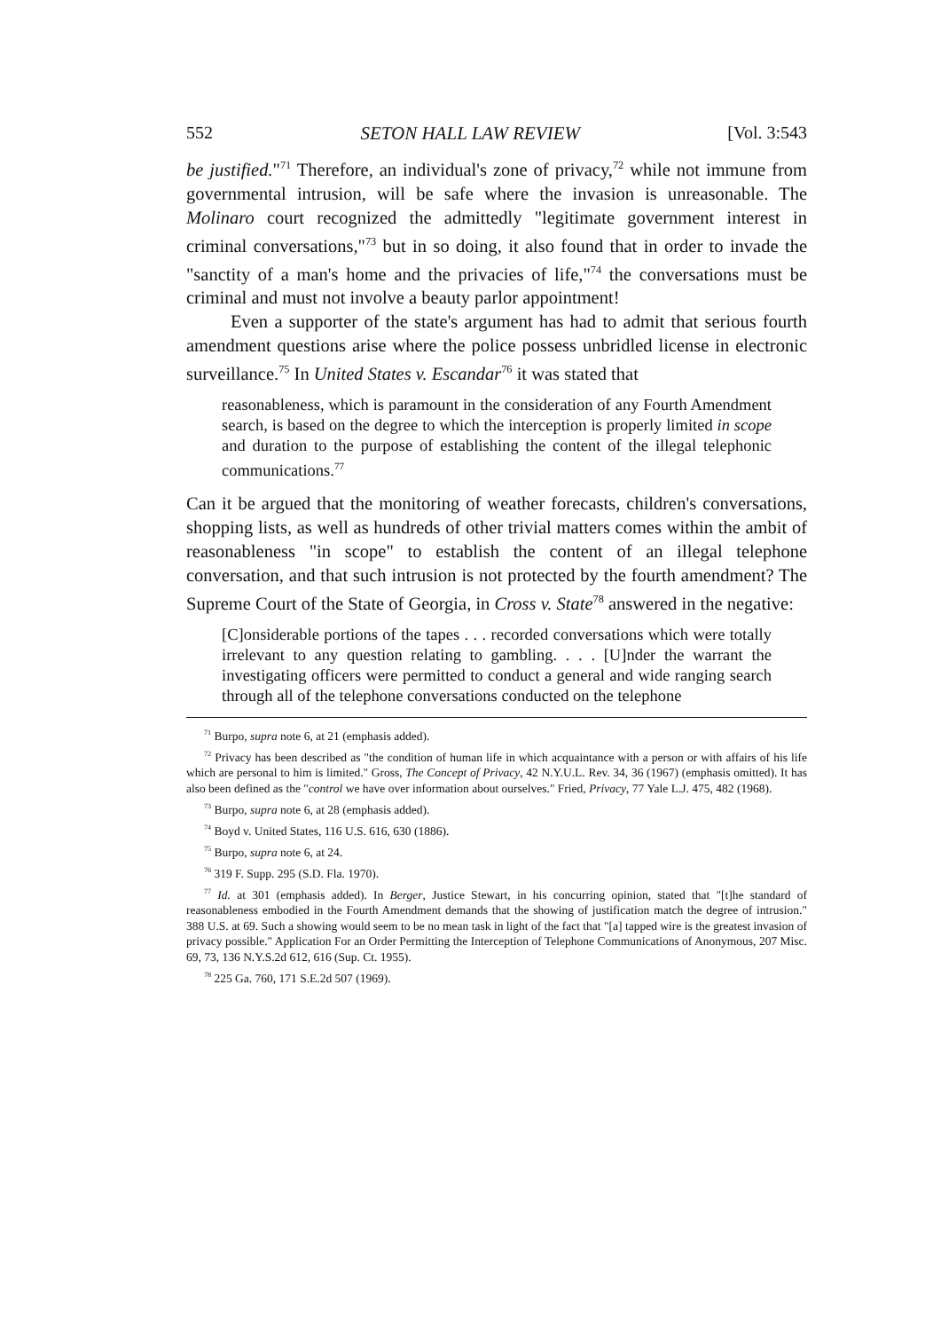552 SETON HALL LAW REVIEW [Vol. 3:543
be justified."<sup>71</sup> Therefore, an individual's zone of privacy,<sup>72</sup> while not immune from governmental intrusion, will be safe where the invasion is unreasonable. The Molinaro court recognized the admittedly "legitimate government interest in criminal conversations,"<sup>73</sup> but in so doing, it also found that in order to invade the "sanctity of a man's home and the privacies of life,"<sup>74</sup> the conversations must be criminal and must not involve a beauty parlor appointment!
Even a supporter of the state's argument has had to admit that serious fourth amendment questions arise where the police possess unbridled license in electronic surveillance.<sup>75</sup> In United States v. Escandar<sup>76</sup> it was stated that
reasonableness, which is paramount in the consideration of any Fourth Amendment search, is based on the degree to which the interception is properly limited in scope and duration to the purpose of establishing the content of the illegal telephonic communications.<sup>77</sup>
Can it be argued that the monitoring of weather forecasts, children's conversations, shopping lists, as well as hundreds of other trivial matters comes within the ambit of reasonableness "in scope" to establish the content of an illegal telephone conversation, and that such intrusion is not protected by the fourth amendment? The Supreme Court of the State of Georgia, in Cross v. State<sup>78</sup> answered in the negative:
[C]onsiderable portions of the tapes . . . recorded conversations which were totally irrelevant to any question relating to gambling. . . . [U]nder the warrant the investigating officers were permitted to conduct a general and wide ranging search through all of the telephone conversations conducted on the telephone
<sup>71</sup> Burpo, supra note 6, at 21 (emphasis added).
<sup>72</sup> Privacy has been described as "the condition of human life in which acquaintance with a person or with affairs of his life which are personal to him is limited." Gross, The Concept of Privacy, 42 N.Y.U.L. Rev. 34, 36 (1967) (emphasis omitted). It has also been defined as the "control we have over information about ourselves." Fried, Privacy, 77 Yale L.J. 475, 482 (1968).
<sup>73</sup> Burpo, supra note 6, at 28 (emphasis added).
<sup>74</sup> Boyd v. United States, 116 U.S. 616, 630 (1886).
<sup>75</sup> Burpo, supra note 6, at 24.
<sup>76</sup> 319 F. Supp. 295 (S.D. Fla. 1970).
<sup>77</sup> Id. at 301 (emphasis added). In Berger, Justice Stewart, in his concurring opinion, stated that "[t]he standard of reasonableness embodied in the Fourth Amendment demands that the showing of justification match the degree of intrusion." 388 U.S. at 69. Such a showing would seem to be no mean task in light of the fact that "[a] tapped wire is the greatest invasion of privacy possible." Application For an Order Permitting the Interception of Telephone Communications of Anonymous, 207 Misc. 69, 73, 136 N.Y.S.2d 612, 616 (Sup. Ct. 1955).
<sup>78</sup> 225 Ga. 760, 171 S.E.2d 507 (1969).